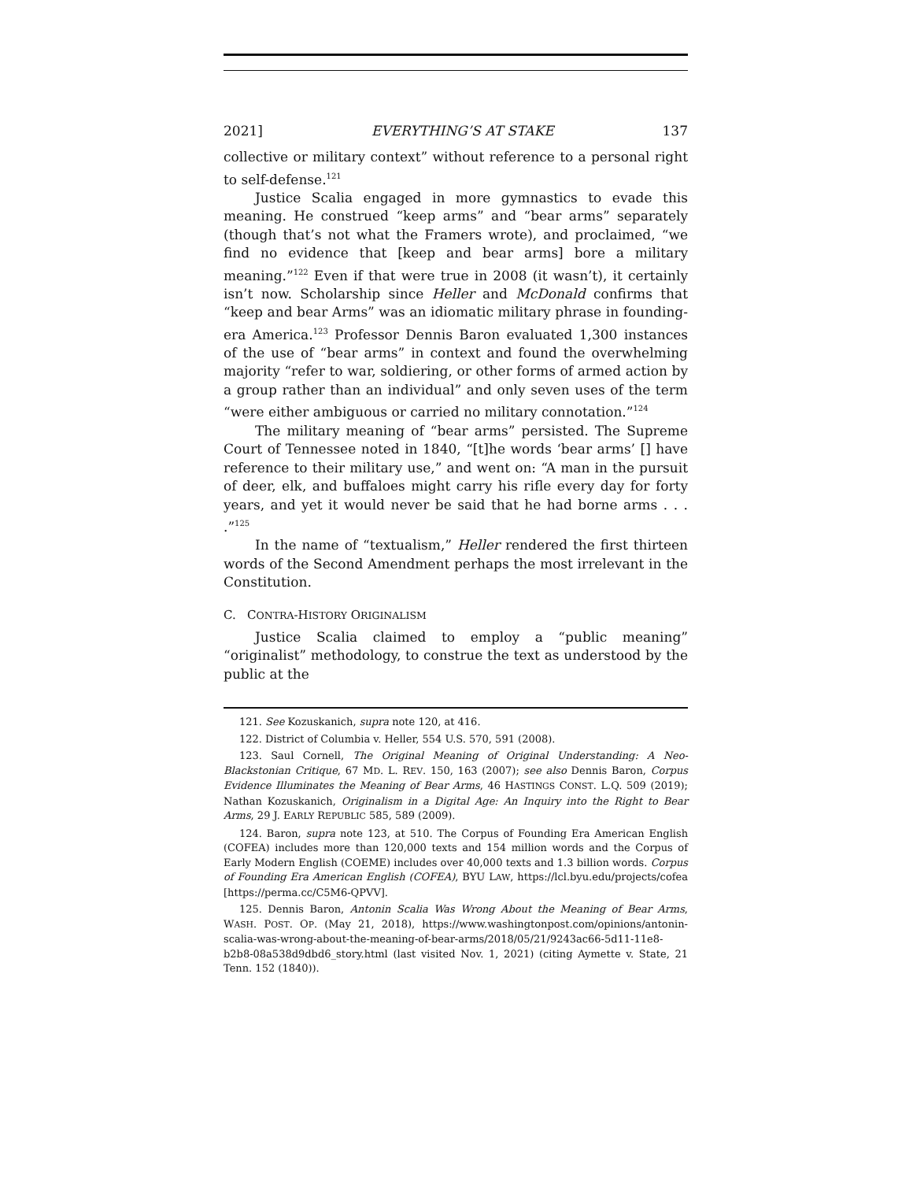2021] EVERYTHING’S AT STAKE 137
collective or military context” without reference to a personal right to self-defense.<sup>121</sup>
Justice Scalia engaged in more gymnastics to evade this meaning. He construed “keep arms” and “bear arms” separately (though that’s not what the Framers wrote), and proclaimed, “we find no evidence that [keep and bear arms] bore a military meaning.”<sup>122</sup> Even if that were true in 2008 (it wasn’t), it certainly isn’t now. Scholarship since Heller and McDonald confirms that “keep and bear Arms” was an idiomatic military phrase in founding-era America.<sup>123</sup> Professor Dennis Baron evaluated 1,300 instances of the use of “bear arms” in context and found the overwhelming majority “refer to war, soldiering, or other forms of armed action by a group rather than an individual” and only seven uses of the term “were either ambiguous or carried no military connotation.”<sup>124</sup>
The military meaning of “bear arms” persisted. The Supreme Court of Tennessee noted in 1840, “[t]he words ‘bear arms’ [] have reference to their military use,” and went on: “A man in the pursuit of deer, elk, and buffaloes might carry his rifle every day for forty years, and yet it would never be said that he had borne arms . . . .”<sup>125</sup>
In the name of “textualism,” Heller rendered the first thirteen words of the Second Amendment perhaps the most irrelevant in the Constitution.
C. CONTRA-HISTORY ORIGINALISM
Justice Scalia claimed to employ a “public meaning” “originalist” methodology, to construe the text as understood by the public at the
121. See Kozuskanich, supra note 120, at 416.
122. District of Columbia v. Heller, 554 U.S. 570, 591 (2008).
123. Saul Cornell, The Original Meaning of Original Understanding: A Neo-Blackstonian Critique, 67 MD. L. REV. 150, 163 (2007); see also Dennis Baron, Corpus Evidence Illuminates the Meaning of Bear Arms, 46 HASTINGS CONST. L.Q. 509 (2019); Nathan Kozuskanich, Originalism in a Digital Age: An Inquiry into the Right to Bear Arms, 29 J. EARLY REPUBLIC 585, 589 (2009).
124. Baron, supra note 123, at 510. The Corpus of Founding Era American English (COFEA) includes more than 120,000 texts and 154 million words and the Corpus of Early Modern English (COEME) includes over 40,000 texts and 1.3 billion words. Corpus of Founding Era American English (COFEA), BYU LAW, https://lcl.byu.edu/projects/cofea [https://perma.cc/C5M6-QPVV].
125. Dennis Baron, Antonin Scalia Was Wrong About the Meaning of Bear Arms, WASH. POST. OP. (May 21, 2018), https://www.washingtonpost.com/opinions/antonin-scalia-was-wrong-about-the-meaning-of-bear-arms/2018/05/21/9243ac66-5d11-11e8-b2b8-08a538d9dbd6_story.html (last visited Nov. 1, 2021) (citing Aymette v. State, 21 Tenn. 152 (1840)).